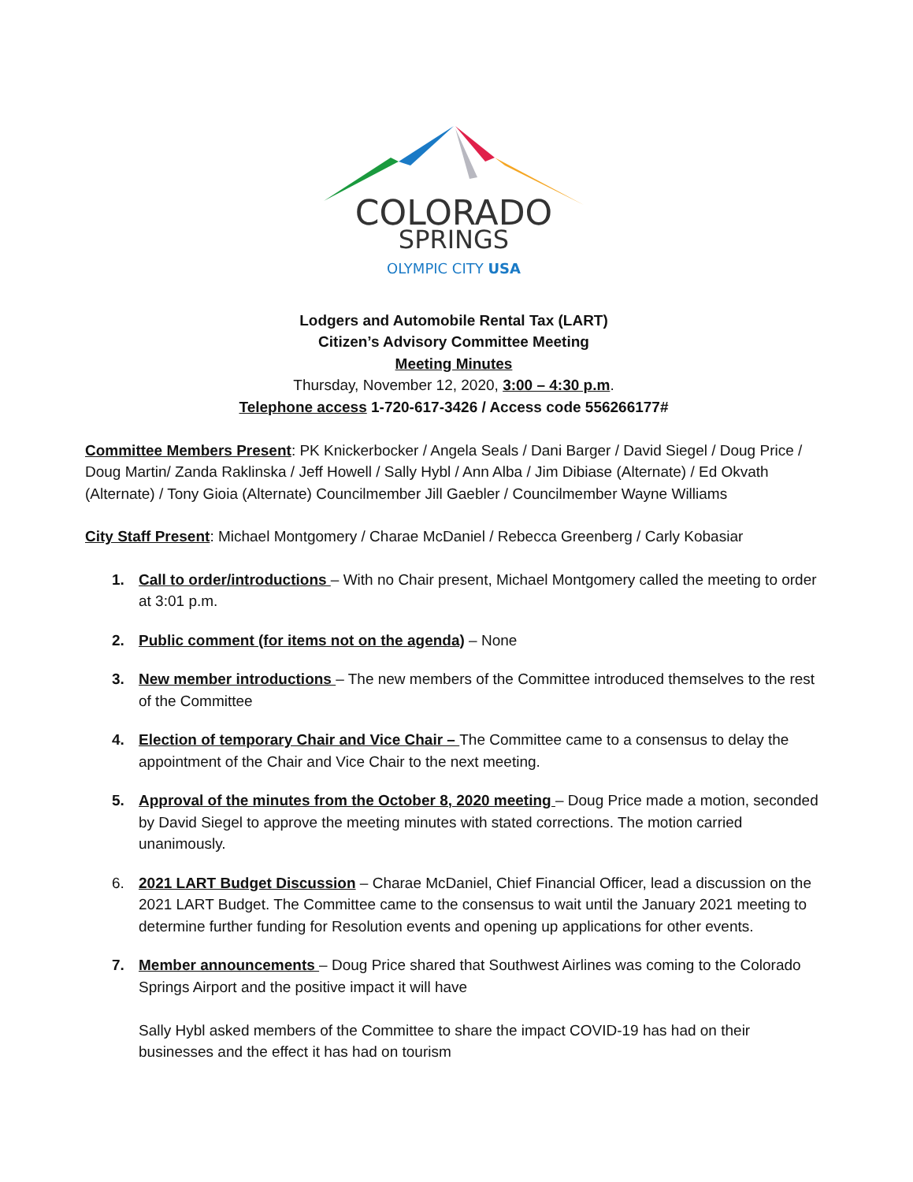COLORADO
SPRINGS
OLYMPIC CITY USA
Lodgers and Automobile Rental Tax (LART)
Citizen’s Advisory Committee Meeting
Meeting Minutes
Thursday, November 12, 2020, 3:00 – 4:30 p.m.
Telephone access 1-720-617-3426 / Access code 556266177#
Committee Members Present: PK Knickerbocker / Angela Seals / Dani Barger / David Siegel / Doug Price / Doug Martin/ Zanda Raklinska / Jeff Howell / Sally Hybl / Ann Alba / Jim Dibiase (Alternate) / Ed Okvath (Alternate) / Tony Gioia (Alternate) Councilmember Jill Gaebler / Councilmember Wayne Williams
City Staff Present: Michael Montgomery / Charae McDaniel / Rebecca Greenberg / Carly Kobasiar
1. Call to order/introductions – With no Chair present, Michael Montgomery called the meeting to order at 3:01 p.m.
2. Public comment (for items not on the agenda) – None
3. New member introductions – The new members of the Committee introduced themselves to the rest of the Committee
4. Election of temporary Chair and Vice Chair – The Committee came to a consensus to delay the appointment of the Chair and Vice Chair to the next meeting.
5. Approval of the minutes from the October 8, 2020 meeting – Doug Price made a motion, seconded by David Siegel to approve the meeting minutes with stated corrections. The motion carried unanimously.
6. 2021 LART Budget Discussion – Charae McDaniel, Chief Financial Officer, lead a discussion on the 2021 LART Budget. The Committee came to the consensus to wait until the January 2021 meeting to determine further funding for Resolution events and opening up applications for other events.
7. Member announcements – Doug Price shared that Southwest Airlines was coming to the Colorado Springs Airport and the positive impact it will have
Sally Hybl asked members of the Committee to share the impact COVID-19 has had on their businesses and the effect it has had on tourism